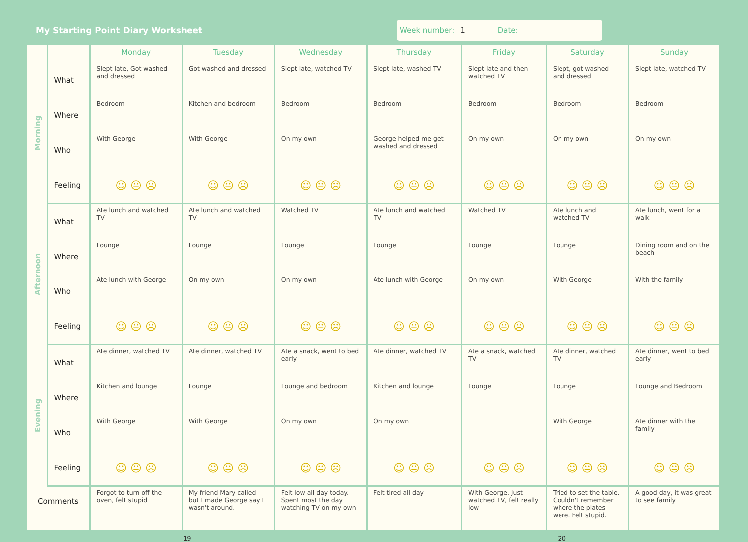My Starting Point Diary Worksheet
Week number: 1 Date:
| | | Monday | Tuesday | Wednesday | Thursday | Friday | Saturday | Sunday |
| --- | --- | --- | --- | --- | --- | --- | --- | --- |
| Morning | What | Slept late, Got washed and dressed | Got washed and dressed | Slept late, watched TV | Slept late, washed TV | Slept late and then watched TV | Slept, got washed and dressed | Slept late, watched TV |
| | Where | Bedroom | Kitchen and bedroom | Bedroom | Bedroom | Bedroom | Bedroom | Bedroom |
| | Who | With George | With George | On my own | George helped me get washed and dressed | On my own | On my own | On my own |
| | Feeling | ☺ 😐 ☹ | ☺ 😐 ☹ | ☺ 😐 ☹ | ☺ 😐 ☹ | ☺ 😐 ☹ | ☺ 😐 ☹ | ☺ 😐 ☹ |
| Afternoon | What | Ate lunch and watched TV | Ate lunch and watched TV | Watched TV | Ate lunch and watched TV | Watched TV | Ate lunch and watched TV | Ate lunch, went for a walk |
| | Where | Lounge | Lounge | Lounge | Lounge | Lounge | Lounge | Dining room and on the beach |
| | Who | Ate lunch with George | On my own | On my own | Ate lunch with George | On my own | With George | With the family |
| | Feeling | ☺ 😐 ☹ | ☺ 😐 ☹ | ☺ 😐 ☹ | ☺ 😐 ☹ | ☺ 😐 ☹ | ☺ 😐 ☹ | ☺ 😐 ☹ |
| Evening | What | Ate dinner, watched TV | Ate dinner, watched TV | Ate a snack, went to bed early | Ate dinner, watched TV | Ate a snack, watched TV | Ate dinner, watched TV | Ate dinner, went to bed early |
| | Where | Kitchen and lounge | Lounge | Lounge and bedroom | Kitchen and lounge | Lounge | Lounge | Lounge and Bedroom |
| | Who | With George | With George | On my own | On my own | | With George | Ate dinner with the family |
| | Feeling | ☺ 😐 ☹ | ☺ 😐 ☹ | ☺ 😐 ☹ | ☺ 😐 ☹ | ☺ 😐 ☹ | ☺ 😐 ☹ | ☺ 😐 ☹ |
| Comments | | Forgot to turn off the oven, felt stupid | My friend Mary called but I made George say I wasn't around. | Felt low all day today. Spent most the day watching TV on my own | Felt tired all day | With George. Just watched TV, felt really low | Tried to set the table. Couldn't remember where the plates were. Felt stupid. | A good day, it was great to see family |
19 20